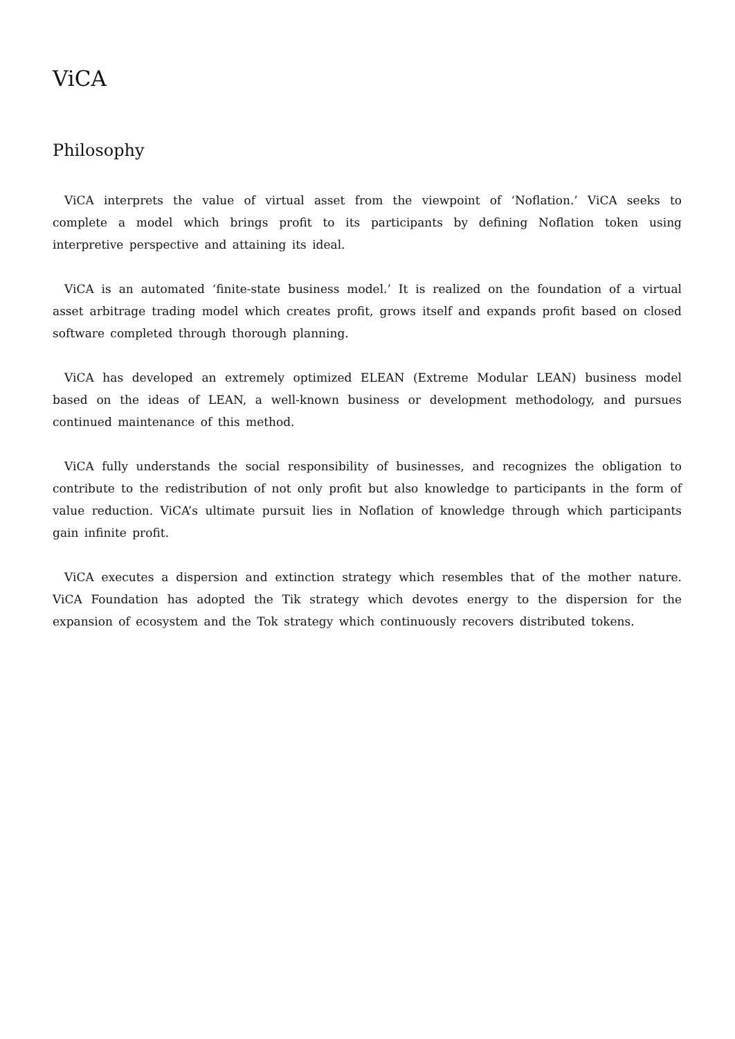ViCA
Philosophy
ViCA interprets the value of virtual asset from the viewpoint of ‘Noflation.’ ViCA seeks to complete a model which brings profit to its participants by defining Noflation token using interpretive perspective and attaining its ideal.
ViCA is an automated ‘finite-state business model.’ It is realized on the foundation of a virtual asset arbitrage trading model which creates profit, grows itself and expands profit based on closed software completed through thorough planning.
ViCA has developed an extremely optimized ELEAN (Extreme Modular LEAN) business model based on the ideas of LEAN, a well-known business or development methodology, and pursues continued maintenance of this method.
ViCA fully understands the social responsibility of businesses, and recognizes the obligation to contribute to the redistribution of not only profit but also knowledge to participants in the form of value reduction. ViCA’s ultimate pursuit lies in Noflation of knowledge through which participants gain infinite profit.
ViCA executes a dispersion and extinction strategy which resembles that of the mother nature. ViCA Foundation has adopted the Tik strategy which devotes energy to the dispersion for the expansion of ecosystem and the Tok strategy which continuously recovers distributed tokens.